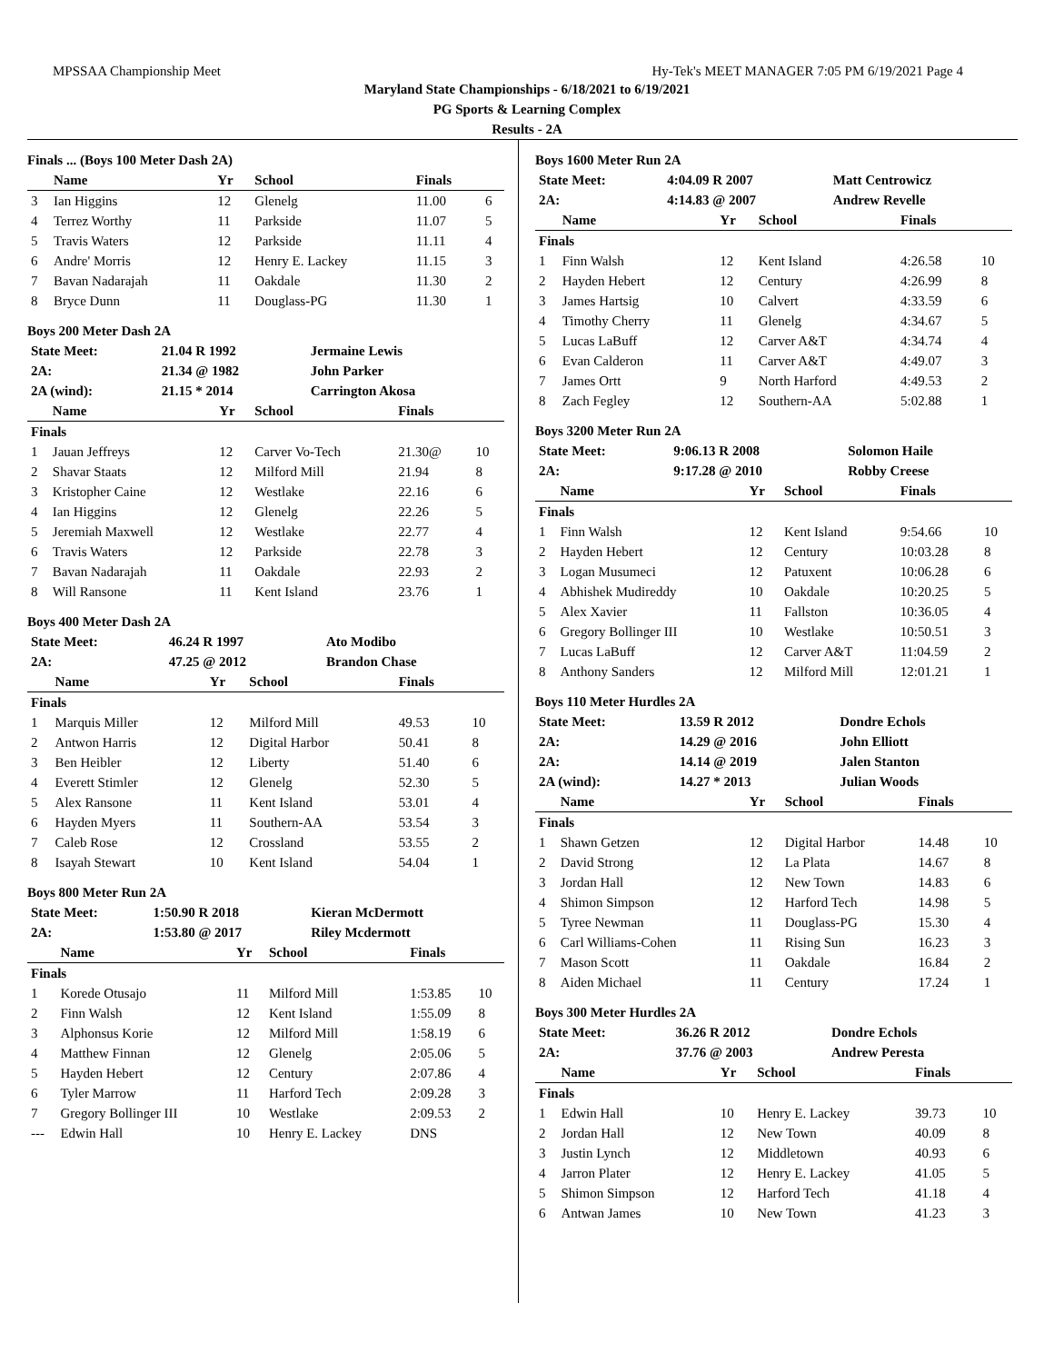MPSSAA Championship Meet Hy-Tek's MEET MANAGER 7:05 PM 6/19/2021 Page 4
Maryland State Championships - 6/18/2021 to 6/19/2021
PG Sports & Learning Complex
Results - 2A
Finals ... (Boys 100 Meter Dash 2A)
| | Name | Yr | School | Finals | |
| --- | --- | --- | --- | --- | --- |
| 3 | Ian Higgins | 12 | Glenelg | 11.00 | 6 |
| 4 | Terrez Worthy | 11 | Parkside | 11.07 | 5 |
| 5 | Travis Waters | 12 | Parkside | 11.11 | 4 |
| 6 | Andre' Morris | 12 | Henry E. Lackey | 11.15 | 3 |
| 7 | Bavan Nadarajah | 11 | Oakdale | 11.30 | 2 |
| 8 | Bryce Dunn | 11 | Douglass-PG | 11.30 | 1 |
Boys 200 Meter Dash 2A
| State Meet: | 21.04 R 1992 | Jermaine Lewis |
| 2A: | 21.34 @ 1982 | John Parker |
| 2A (wind): | 21.15 * 2014 | Carrington Akosa |
| | Name | Yr | School | Finals | |
| --- | --- | --- | --- | --- | --- |
| Finals | | | | | |
| 1 | Jauan Jeffreys | 12 | Carver Vo-Tech | 21.30@ | 10 |
| 2 | Shavar Staats | 12 | Milford Mill | 21.94 | 8 |
| 3 | Kristopher Caine | 12 | Westlake | 22.16 | 6 |
| 4 | Ian Higgins | 12 | Glenelg | 22.26 | 5 |
| 5 | Jeremiah Maxwell | 12 | Westlake | 22.77 | 4 |
| 6 | Travis Waters | 12 | Parkside | 22.78 | 3 |
| 7 | Bavan Nadarajah | 11 | Oakdale | 22.93 | 2 |
| 8 | Will Ransone | 11 | Kent Island | 23.76 | 1 |
Boys 400 Meter Dash 2A
| State Meet: | 46.24 R 1997 | Ato Modibo |
| 2A: | 47.25 @ 2012 | Brandon Chase |
| | Name | Yr | School | Finals | |
| --- | --- | --- | --- | --- | --- |
| Finals | | | | | |
| 1 | Marquis Miller | 12 | Milford Mill | 49.53 | 10 |
| 2 | Antwon Harris | 12 | Digital Harbor | 50.41 | 8 |
| 3 | Ben Heibler | 12 | Liberty | 51.40 | 6 |
| 4 | Everett Stimler | 12 | Glenelg | 52.30 | 5 |
| 5 | Alex Ransone | 11 | Kent Island | 53.01 | 4 |
| 6 | Hayden Myers | 11 | Southern-AA | 53.54 | 3 |
| 7 | Caleb Rose | 12 | Crossland | 53.55 | 2 |
| 8 | Isayah Stewart | 10 | Kent Island | 54.04 | 1 |
Boys 800 Meter Run 2A
| State Meet: | 1:50.90 R 2018 | Kieran McDermott |
| 2A: | 1:53.80 @ 2017 | Riley Mcdermott |
| | Name | Yr | School | Finals | |
| --- | --- | --- | --- | --- | --- |
| Finals | | | | | |
| 1 | Korede Otusajo | 11 | Milford Mill | 1:53.85 | 10 |
| 2 | Finn Walsh | 12 | Kent Island | 1:55.09 | 8 |
| 3 | Alphonsus Korie | 12 | Milford Mill | 1:58.19 | 6 |
| 4 | Matthew Finnan | 12 | Glenelg | 2:05.06 | 5 |
| 5 | Hayden Hebert | 12 | Century | 2:07.86 | 4 |
| 6 | Tyler Marrow | 11 | Harford Tech | 2:09.28 | 3 |
| 7 | Gregory Bollinger III | 10 | Westlake | 2:09.53 | 2 |
| --- | Edwin Hall | 10 | Henry E. Lackey | DNS | |
Boys 1600 Meter Run 2A
| State Meet: | 4:04.09 R 2007 | Matt Centrowicz |
| 2A: | 4:14.83 @ 2007 | Andrew Revelle |
| | Name | Yr | School | Finals | |
| --- | --- | --- | --- | --- | --- |
| Finals | | | | | |
| 1 | Finn Walsh | 12 | Kent Island | 4:26.58 | 10 |
| 2 | Hayden Hebert | 12 | Century | 4:26.99 | 8 |
| 3 | James Hartsig | 10 | Calvert | 4:33.59 | 6 |
| 4 | Timothy Cherry | 11 | Glenelg | 4:34.67 | 5 |
| 5 | Lucas LaBuff | 12 | Carver A&T | 4:34.74 | 4 |
| 6 | Evan Calderon | 11 | Carver A&T | 4:49.07 | 3 |
| 7 | James Ortt | 9 | North Harford | 4:49.53 | 2 |
| 8 | Zach Fegley | 12 | Southern-AA | 5:02.88 | 1 |
Boys 3200 Meter Run 2A
| State Meet: | 9:06.13 R 2008 | Solomon Haile |
| 2A: | 9:17.28 @ 2010 | Robby Creese |
| | Name | Yr | School | Finals | |
| --- | --- | --- | --- | --- | --- |
| Finals | | | | | |
| 1 | Finn Walsh | 12 | Kent Island | 9:54.66 | 10 |
| 2 | Hayden Hebert | 12 | Century | 10:03.28 | 8 |
| 3 | Logan Musumeci | 12 | Patuxent | 10:06.28 | 6 |
| 4 | Abhishek Mudireddy | 10 | Oakdale | 10:20.25 | 5 |
| 5 | Alex Xavier | 11 | Fallston | 10:36.05 | 4 |
| 6 | Gregory Bollinger III | 10 | Westlake | 10:50.51 | 3 |
| 7 | Lucas LaBuff | 12 | Carver A&T | 11:04.59 | 2 |
| 8 | Anthony Sanders | 12 | Milford Mill | 12:01.21 | 1 |
Boys 110 Meter Hurdles 2A
| State Meet: | 13.59 R 2012 | Dondre Echols |
| 2A: | 14.29 @ 2016 | John Elliott |
| 2A: | 14.14 @ 2019 | Jalen Stanton |
| 2A (wind): | 14.27 * 2013 | Julian Woods |
| | Name | Yr | School | Finals | |
| --- | --- | --- | --- | --- | --- |
| Finals | | | | | |
| 1 | Shawn Getzen | 12 | Digital Harbor | 14.48 | 10 |
| 2 | David Strong | 12 | La Plata | 14.67 | 8 |
| 3 | Jordan Hall | 12 | New Town | 14.83 | 6 |
| 4 | Shimon Simpson | 12 | Harford Tech | 14.98 | 5 |
| 5 | Tyree Newman | 11 | Douglass-PG | 15.30 | 4 |
| 6 | Carl Williams-Cohen | 11 | Rising Sun | 16.23 | 3 |
| 7 | Mason Scott | 11 | Oakdale | 16.84 | 2 |
| 8 | Aiden Michael | 11 | Century | 17.24 | 1 |
Boys 300 Meter Hurdles 2A
| State Meet: | 36.26 R 2012 | Dondre Echols |
| 2A: | 37.76 @ 2003 | Andrew Peresta |
| | Name | Yr | School | Finals | |
| --- | --- | --- | --- | --- | --- |
| Finals | | | | | |
| 1 | Edwin Hall | 10 | Henry E. Lackey | 39.73 | 10 |
| 2 | Jordan Hall | 12 | New Town | 40.09 | 8 |
| 3 | Justin Lynch | 12 | Middletown | 40.93 | 6 |
| 4 | Jarron Plater | 12 | Henry E. Lackey | 41.05 | 5 |
| 5 | Shimon Simpson | 12 | Harford Tech | 41.18 | 4 |
| 6 | Antwan James | 10 | New Town | 41.23 | 3 |